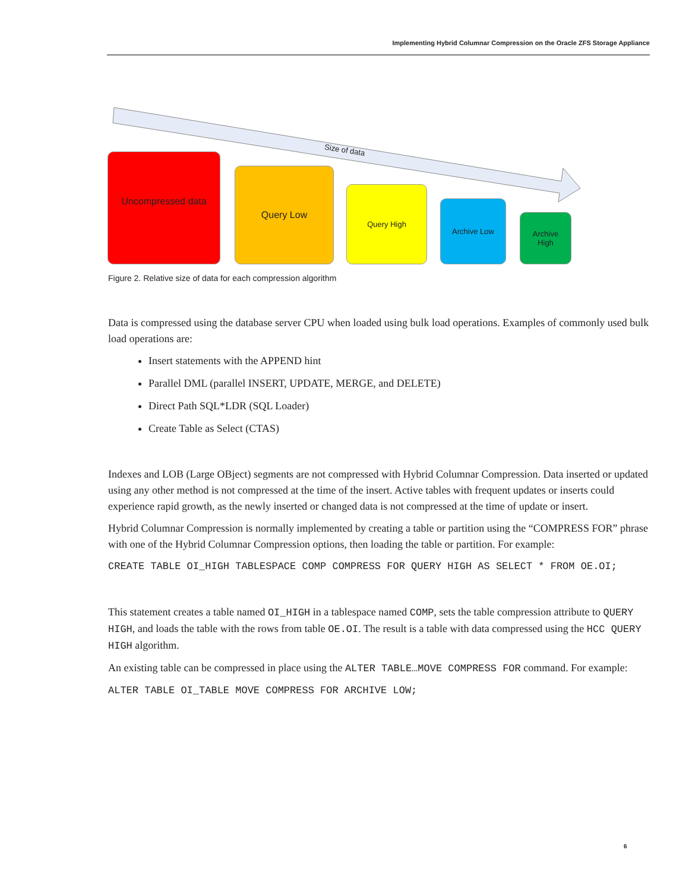Implementing Hybrid Columnar Compression on the Oracle ZFS Storage Appliance
Size of data
Uncompressed data
Query Low
Query High
Archive Low
Archive
High
Figure 2. Relative size of data for each compression algorithm
Data is compressed using the database server CPU when loaded using bulk load operations. Examples of commonly used bulk load operations are:
Insert statements with the APPEND hint
Parallel DML (parallel INSERT, UPDATE, MERGE, and DELETE)
Direct Path SQL*LDR (SQL Loader)
Create Table as Select (CTAS)
Indexes and LOB (Large OBject) segments are not compressed with Hybrid Columnar Compression. Data inserted or updated using any other method is not compressed at the time of the insert. Active tables with frequent updates or inserts could experience rapid growth, as the newly inserted or changed data is not compressed at the time of update or insert.
Hybrid Columnar Compression is normally implemented by creating a table or partition using the “COMPRESS FOR” phrase with one of the Hybrid Columnar Compression options, then loading the table or partition. For example:
CREATE TABLE OI_HIGH TABLESPACE COMP COMPRESS FOR QUERY HIGH AS SELECT * FROM OE.OI;
This statement creates a table named OI_HIGH in a tablespace named COMP, sets the table compression attribute to QUERY HIGH, and loads the table with the rows from table OE.OI. The result is a table with data compressed using the HCC QUERY HIGH algorithm.
An existing table can be compressed in place using the ALTER TABLE…MOVE COMPRESS FOR command. For example:
ALTER TABLE OI_TABLE MOVE COMPRESS FOR ARCHIVE LOW;
6